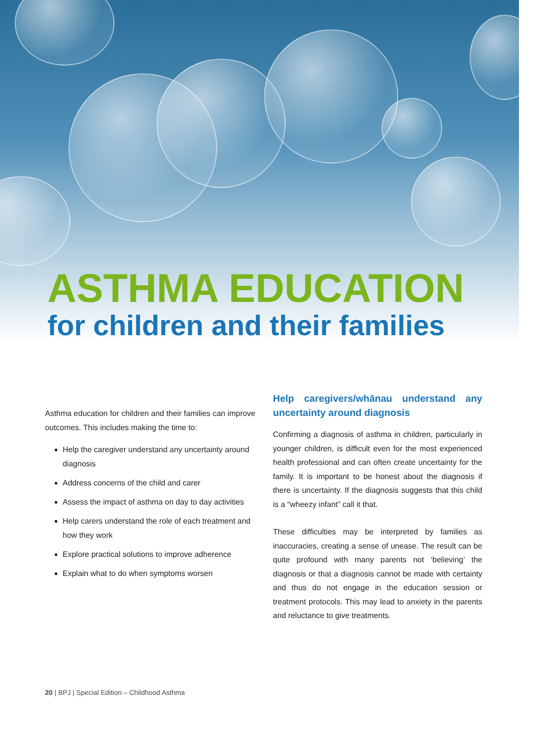ASTHMA EDUCATION
for children and their families
Asthma education for children and their families can improve outcomes. This includes making the time to:
Help the caregiver understand any uncertainty around diagnosis
Address concerns of the child and carer
Assess the impact of asthma on day to day activities
Help carers understand the role of each treatment and how they work
Explore practical solutions to improve adherence
Explain what to do when symptoms worsen
Help caregivers/whānau understand any uncertainty around diagnosis
Confirming a diagnosis of asthma in children, particularly in younger children, is difficult even for the most experienced health professional and can often create uncertainty for the family. It is important to be honest about the diagnosis if there is uncertainty. If the diagnosis suggests that this child is a “wheezy infant” call it that.
These difficulties may be interpreted by families as inaccuracies, creating a sense of unease. The result can be quite profound with many parents not ‘believing’ the diagnosis or that a diagnosis cannot be made with certainty and thus do not engage in the education session or treatment protocols. This may lead to anxiety in the parents and reluctance to give treatments.
20 | BPJ | Special Edition – Childhood Asthma